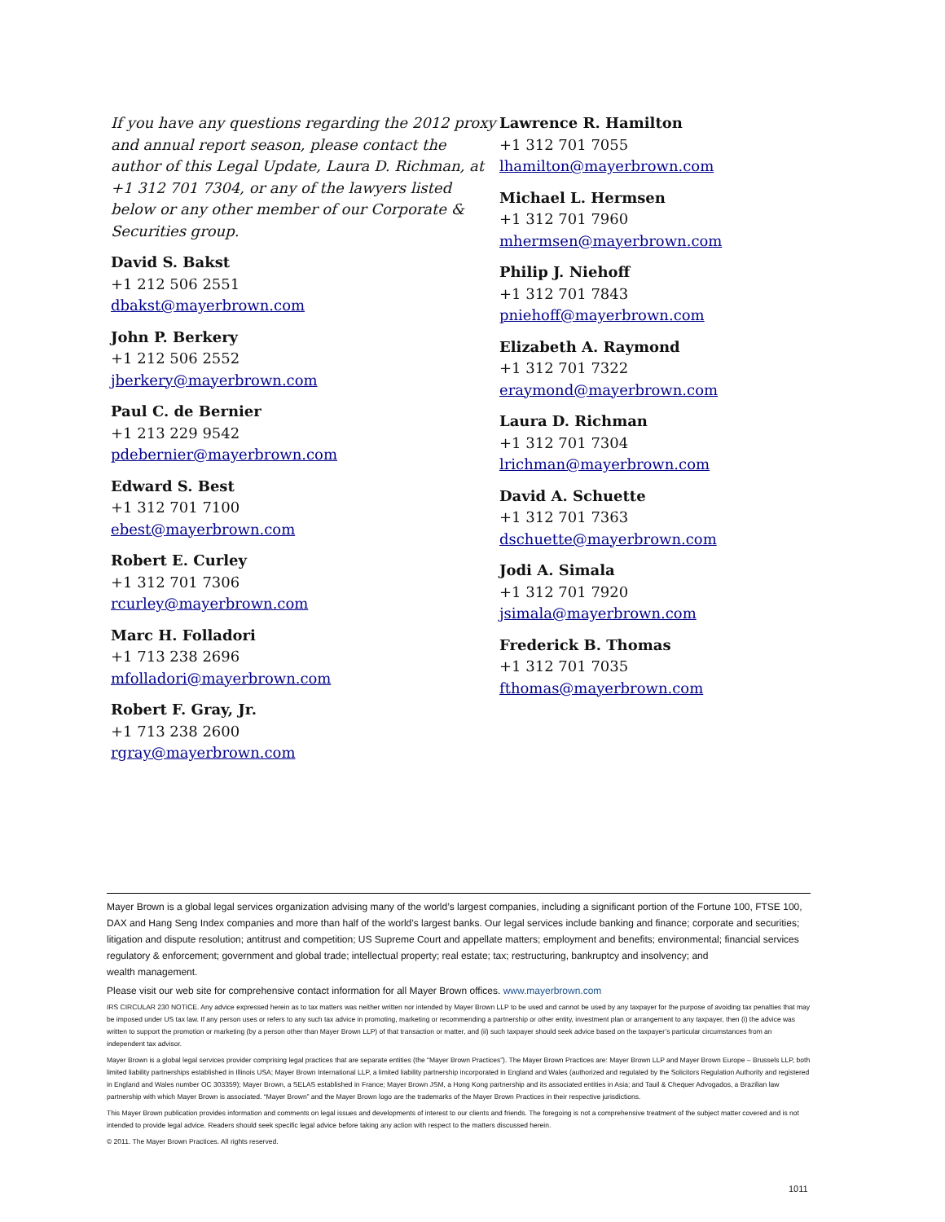If you have any questions regarding the 2012 proxy and annual report season, please contact the author of this Legal Update, Laura D. Richman, at +1 312 701 7304, or any of the lawyers listed below or any other member of our Corporate & Securities group.
David S. Bakst
+1 212 506 2551
dbakst@mayerbrown.com
John P. Berkery
+1 212 506 2552
jberkery@mayerbrown.com
Paul C. de Bernier
+1 213 229 9542
pdebernier@mayerbrown.com
Edward S. Best
+1 312 701 7100
ebest@mayerbrown.com
Robert E. Curley
+1 312 701 7306
rcurley@mayerbrown.com
Marc H. Folladori
+1 713 238 2696
mfolladori@mayerbrown.com
Robert F. Gray, Jr.
+1 713 238 2600
rgray@mayerbrown.com
Lawrence R. Hamilton
+1 312 701 7055
lhamilton@mayerbrown.com
Michael L. Hermsen
+1 312 701 7960
mhermsen@mayerbrown.com
Philip J. Niehoff
+1 312 701 7843
pniehoff@mayerbrown.com
Elizabeth A. Raymond
+1 312 701 7322
eraymond@mayerbrown.com
Laura D. Richman
+1 312 701 7304
lrichman@mayerbrown.com
David A. Schuette
+1 312 701 7363
dschuette@mayerbrown.com
Jodi A. Simala
+1 312 701 7920
jsimala@mayerbrown.com
Frederick B. Thomas
+1 312 701 7035
fthomas@mayerbrown.com
Mayer Brown is a global legal services organization advising many of the world’s largest companies, including a significant portion of the Fortune 100, FTSE 100, DAX and Hang Seng Index companies and more than half of the world’s largest banks. Our legal services include banking and finance; corporate and securities; litigation and dispute resolution; antitrust and competition; US Supreme Court and appellate matters; employment and benefits; environmental; financial services regulatory & enforcement; government and global trade; intellectual property; real estate; tax; restructuring, bankruptcy and insolvency; and
wealth management.
Please visit our web site for comprehensive contact information for all Mayer Brown offices. www.mayerbrown.com
IRS CIRCULAR 230 NOTICE. Any advice expressed herein as to tax matters was neither written nor intended by Mayer Brown LLP to be used and cannot be used by any taxpayer for the purpose of avoiding tax penalties that may be imposed under US tax law. If any person uses or refers to any such tax advice in promoting, marketing or recommending a partnership or other entity, investment plan or arrangement to any taxpayer, then (i) the advice was written to support the promotion or marketing (by a person other than Mayer Brown LLP) of that transaction or matter, and (ii) such taxpayer should seek advice based on the taxpayer’s particular circumstances from an independent tax advisor.
Mayer Brown is a global legal services provider comprising legal practices that are separate entities (the “Mayer Brown Practices”). The Mayer Brown Practices are: Mayer Brown LLP and Mayer Brown Europe – Brussels LLP, both limited liability partnerships established in Illinois USA; Mayer Brown International LLP, a limited liability partnership incorporated in England and Wales (authorized and regulated by the Solicitors Regulation Authority and registered in England and Wales number OC 303359); Mayer Brown, a SELAS established in France; Mayer Brown JSM, a Hong Kong partnership and its associated entities in Asia; and Tauil & Chequer Advogados, a Brazilian law partnership with which Mayer Brown is associated. “Mayer Brown” and the Mayer Brown logo are the trademarks of the Mayer Brown Practices in their respective jurisdictions.
This Mayer Brown publication provides information and comments on legal issues and developments of interest to our clients and friends. The foregoing is not a comprehensive treatment of the subject matter covered and is not intended to provide legal advice. Readers should seek specific legal advice before taking any action with respect to the matters discussed herein.
© 2011. The Mayer Brown Practices. All rights reserved.
1011